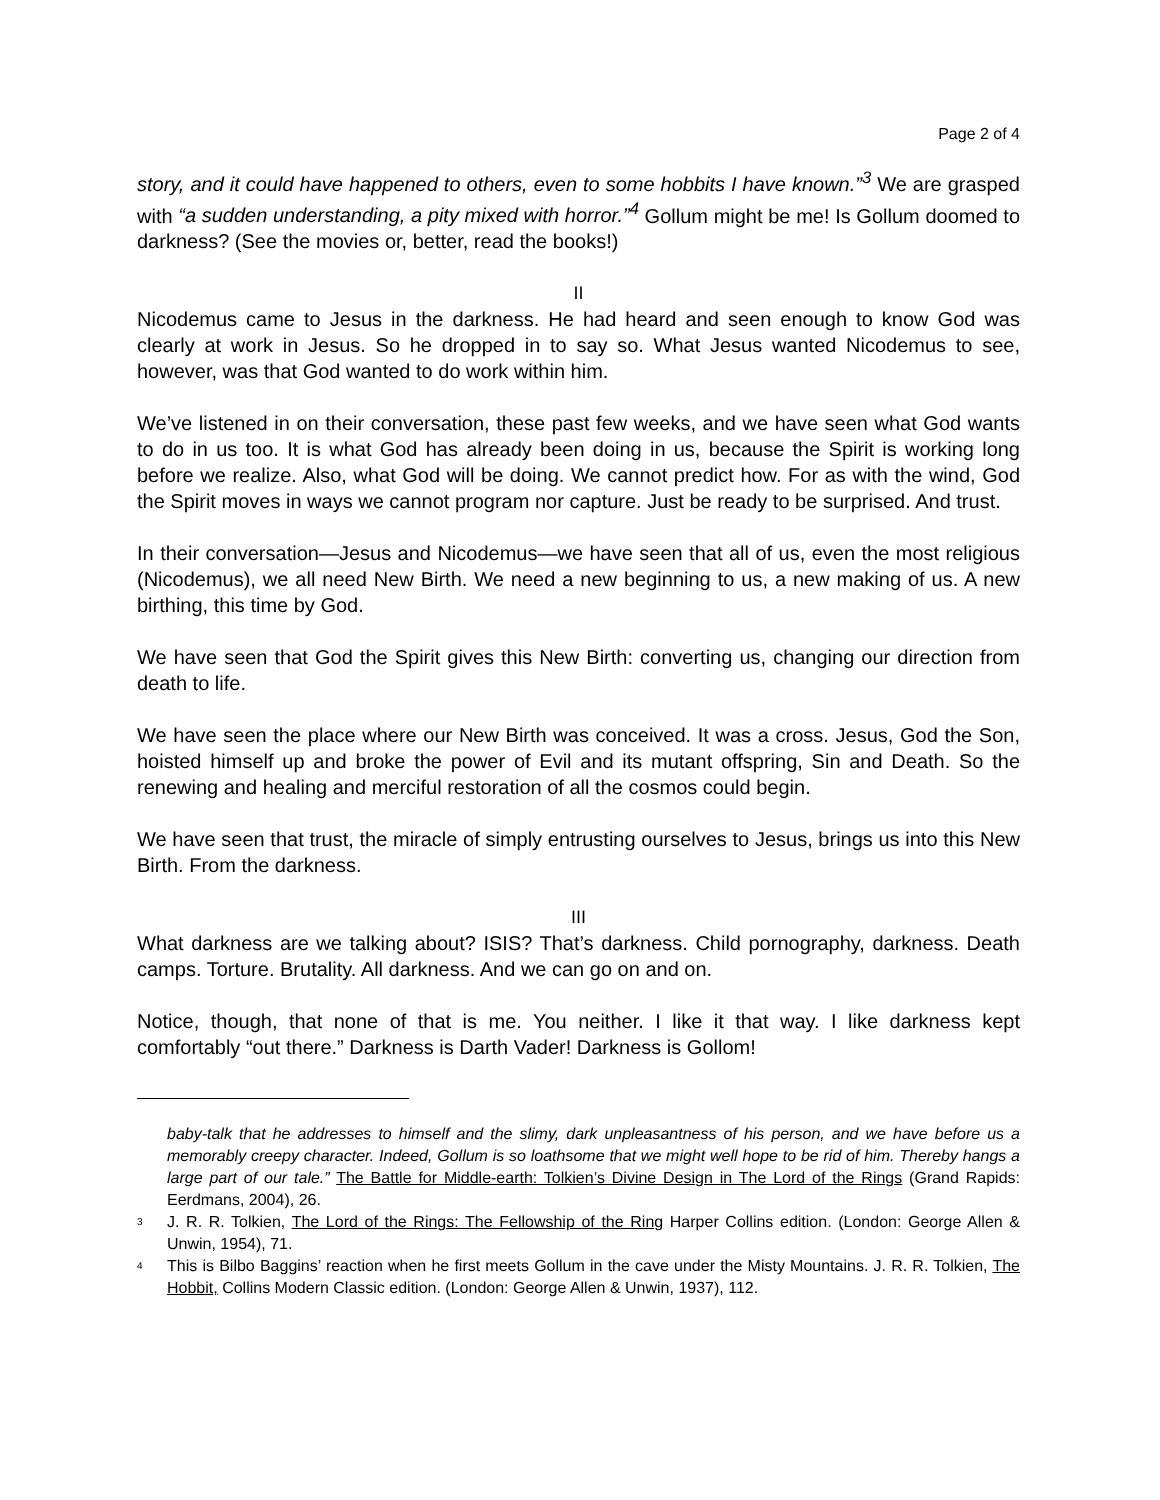Page 2 of 4
story, and it could have happened to others, even to some hobbits I have known.”<sup>3</sup> We are grasped with “a sudden understanding, a pity mixed with horror.”<sup>4</sup> Gollum might be me! Is Gollum doomed to darkness? (See the movies or, better, read the books!)
II
Nicodemus came to Jesus in the darkness. He had heard and seen enough to know God was clearly at work in Jesus. So he dropped in to say so. What Jesus wanted Nicodemus to see, however, was that God wanted to do work within him.
We’ve listened in on their conversation, these past few weeks, and we have seen what God wants to do in us too. It is what God has already been doing in us, because the Spirit is working long before we realize. Also, what God will be doing. We cannot predict how. For as with the wind, God the Spirit moves in ways we cannot program nor capture. Just be ready to be surprised. And trust.
In their conversation—Jesus and Nicodemus—we have seen that all of us, even the most religious (Nicodemus), we all need New Birth. We need a new beginning to us, a new making of us. A new birthing, this time by God.
We have seen that God the Spirit gives this New Birth: converting us, changing our direction from death to life.
We have seen the place where our New Birth was conceived. It was a cross. Jesus, God the Son, hoisted himself up and broke the power of Evil and its mutant offspring, Sin and Death. So the renewing and healing and merciful restoration of all the cosmos could begin.
We have seen that trust, the miracle of simply entrusting ourselves to Jesus, brings us into this New Birth. From the darkness.
III
What darkness are we talking about? ISIS? That’s darkness. Child pornography, darkness. Death camps. Torture. Brutality. All darkness. And we can go on and on.
Notice, though, that none of that is me. You neither. I like it that way. I like darkness kept comfortably “out there.” Darkness is Darth Vader! Darkness is Gollom!
baby-talk that he addresses to himself and the slimy, dark unpleasantness of his person, and we have before us a memorably creepy character. Indeed, Gollum is so loathsome that we might well hope to be rid of him. Thereby hangs a large part of our tale.” The Battle for Middle-earth: Tolkien’s Divine Design in The Lord of the Rings (Grand Rapids: Eerdmans, 2004), 26.
<sup>3</sup> J. R. R. Tolkien, The Lord of the Rings: The Fellowship of the Ring Harper Collins edition. (London: George Allen & Unwin, 1954), 71.
<sup>4</sup> This is Bilbo Baggins’ reaction when he first meets Gollum in the cave under the Misty Mountains. J. R. R. Tolkien, The Hobbit, Collins Modern Classic edition. (London: George Allen & Unwin, 1937), 112.